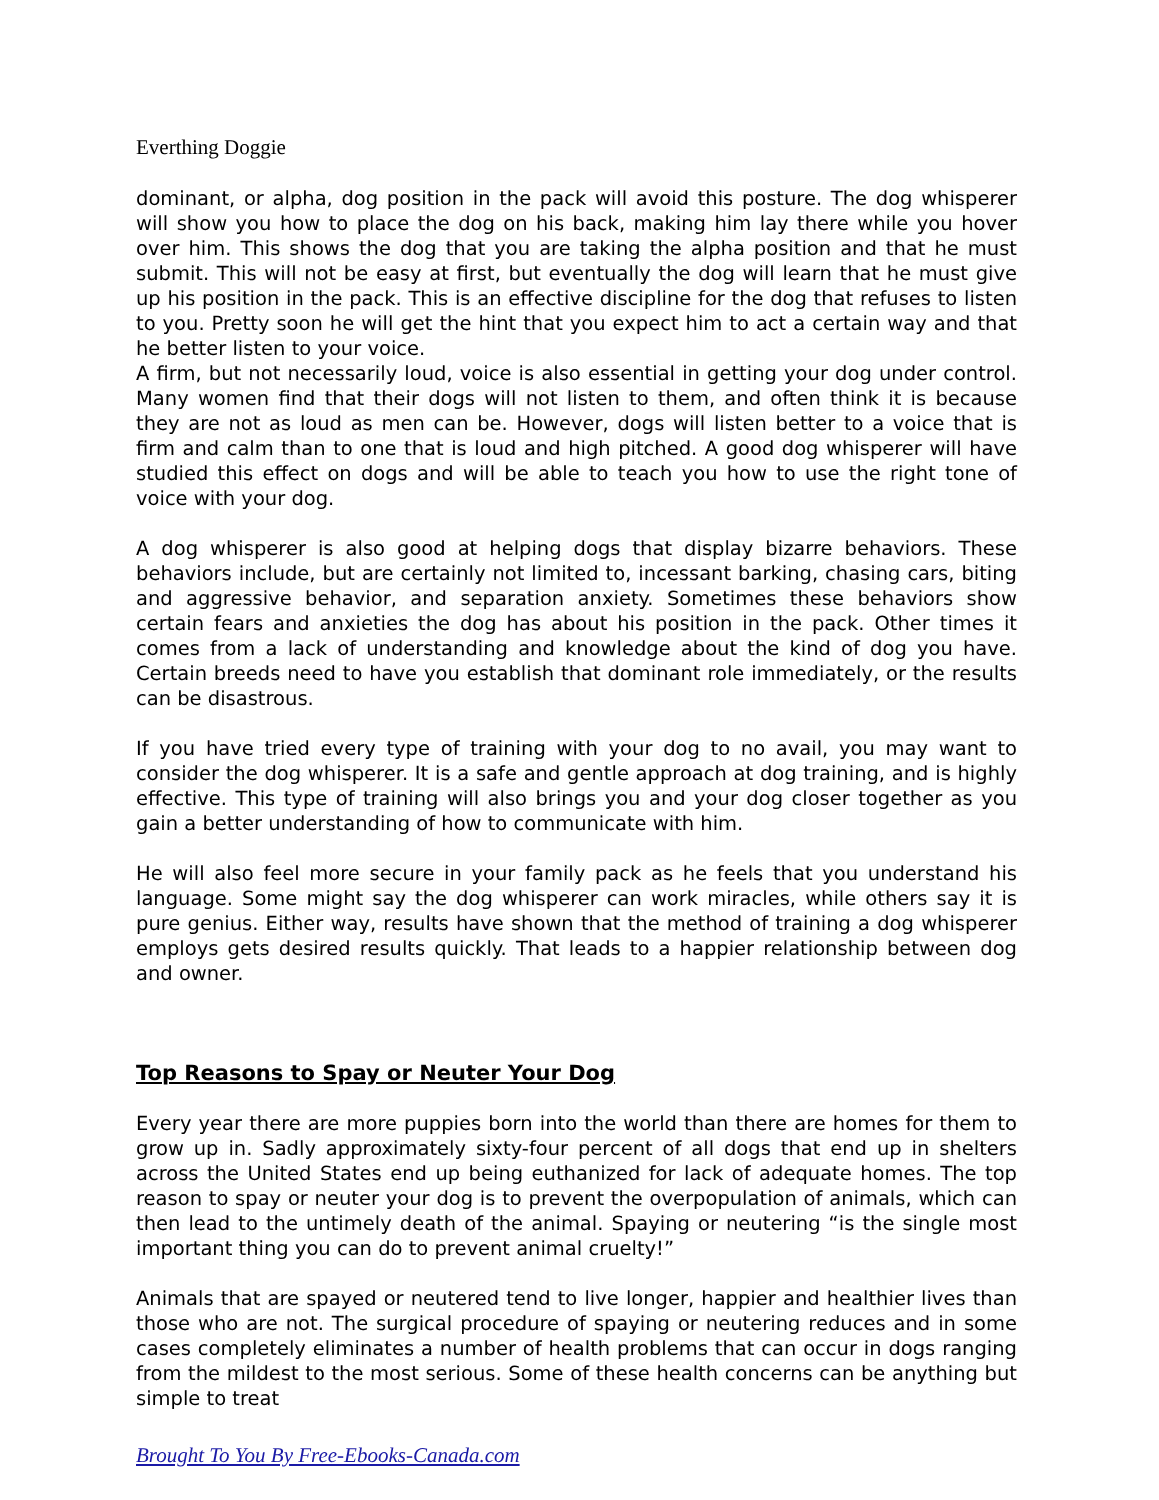Everthing Doggie
dominant, or alpha, dog position in the pack will avoid this posture. The dog whisperer will show you how to place the dog on his back, making him lay there while you hover over him. This shows the dog that you are taking the alpha position and that he must submit. This will not be easy at first, but eventually the dog will learn that he must give up his position in the pack. This is an effective discipline for the dog that refuses to listen to you. Pretty soon he will get the hint that you expect him to act a certain way and that he better listen to your voice.
A firm, but not necessarily loud, voice is also essential in getting your dog under control. Many women find that their dogs will not listen to them, and often think it is because they are not as loud as men can be. However, dogs will listen better to a voice that is firm and calm than to one that is loud and high pitched. A good dog whisperer will have studied this effect on dogs and will be able to teach you how to use the right tone of voice with your dog.
A dog whisperer is also good at helping dogs that display bizarre behaviors. These behaviors include, but are certainly not limited to, incessant barking, chasing cars, biting and aggressive behavior, and separation anxiety. Sometimes these behaviors show certain fears and anxieties the dog has about his position in the pack. Other times it comes from a lack of understanding and knowledge about the kind of dog you have. Certain breeds need to have you establish that dominant role immediately, or the results can be disastrous.
If you have tried every type of training with your dog to no avail, you may want to consider the dog whisperer. It is a safe and gentle approach at dog training, and is highly effective. This type of training will also brings you and your dog closer together as you gain a better understanding of how to communicate with him.
He will also feel more secure in your family pack as he feels that you understand his language. Some might say the dog whisperer can work miracles, while others say it is pure genius. Either way, results have shown that the method of training a dog whisperer employs gets desired results quickly. That leads to a happier relationship between dog and owner.
Top Reasons to Spay or Neuter Your Dog
Every year there are more puppies born into the world than there are homes for them to grow up in. Sadly approximately sixty-four percent of all dogs that end up in shelters across the United States end up being euthanized for lack of adequate homes. The top reason to spay or neuter your dog is to prevent the overpopulation of animals, which can then lead to the untimely death of the animal. Spaying or neutering “is the single most important thing you can do to prevent animal cruelty!”
Animals that are spayed or neutered tend to live longer, happier and healthier lives than those who are not. The surgical procedure of spaying or neutering reduces and in some cases completely eliminates a number of health problems that can occur in dogs ranging from the mildest to the most serious. Some of these health concerns can be anything but simple to treat
Brought To You By Free-Ebooks-Canada.com